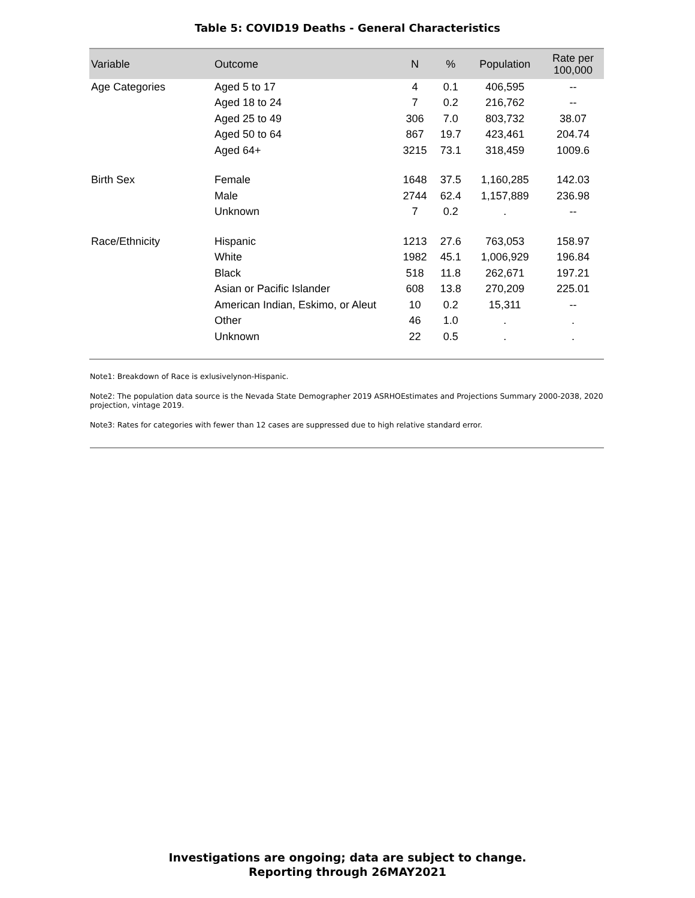Table 5: COVID19 Deaths - General Characteristics
| Variable | Outcome | N | % | Population | Rate per 100,000 |
| --- | --- | --- | --- | --- | --- |
| Age Categories | Aged 5 to 17 | 4 | 0.1 | 406,595 | -- |
| | Aged 18 to 24 | 7 | 0.2 | 216,762 | -- |
| | Aged 25 to 49 | 306 | 7.0 | 803,732 | 38.07 |
| | Aged 50 to 64 | 867 | 19.7 | 423,461 | 204.74 |
| | Aged 64+ | 3215 | 73.1 | 318,459 | 1009.6 |
| Birth Sex | Female | 1648 | 37.5 | 1,160,285 | 142.03 |
| | Male | 2744 | 62.4 | 1,157,889 | 236.98 |
| | Unknown | 7 | 0.2 | . | -- |
| Race/Ethnicity | Hispanic | 1213 | 27.6 | 763,053 | 158.97 |
| | White | 1982 | 45.1 | 1,006,929 | 196.84 |
| | Black | 518 | 11.8 | 262,671 | 197.21 |
| | Asian or Pacific Islander | 608 | 13.8 | 270,209 | 225.01 |
| | American Indian, Eskimo, or Aleut | 10 | 0.2 | 15,311 | -- |
| | Other | 46 | 1.0 | . | . |
| | Unknown | 22 | 0.5 | . | . |
Note1: Breakdown of Race is exlusivelynon-Hispanic.
Note2: The population data source is the Nevada State Demographer 2019 ASRHOEstimates and Projections Summary 2000-2038, 2020 projection, vintage 2019.
Note3: Rates for categories with fewer than 12 cases are suppressed due to high relative standard error.
Investigations are ongoing; data are subject to change.
Reporting through 26MAY2021